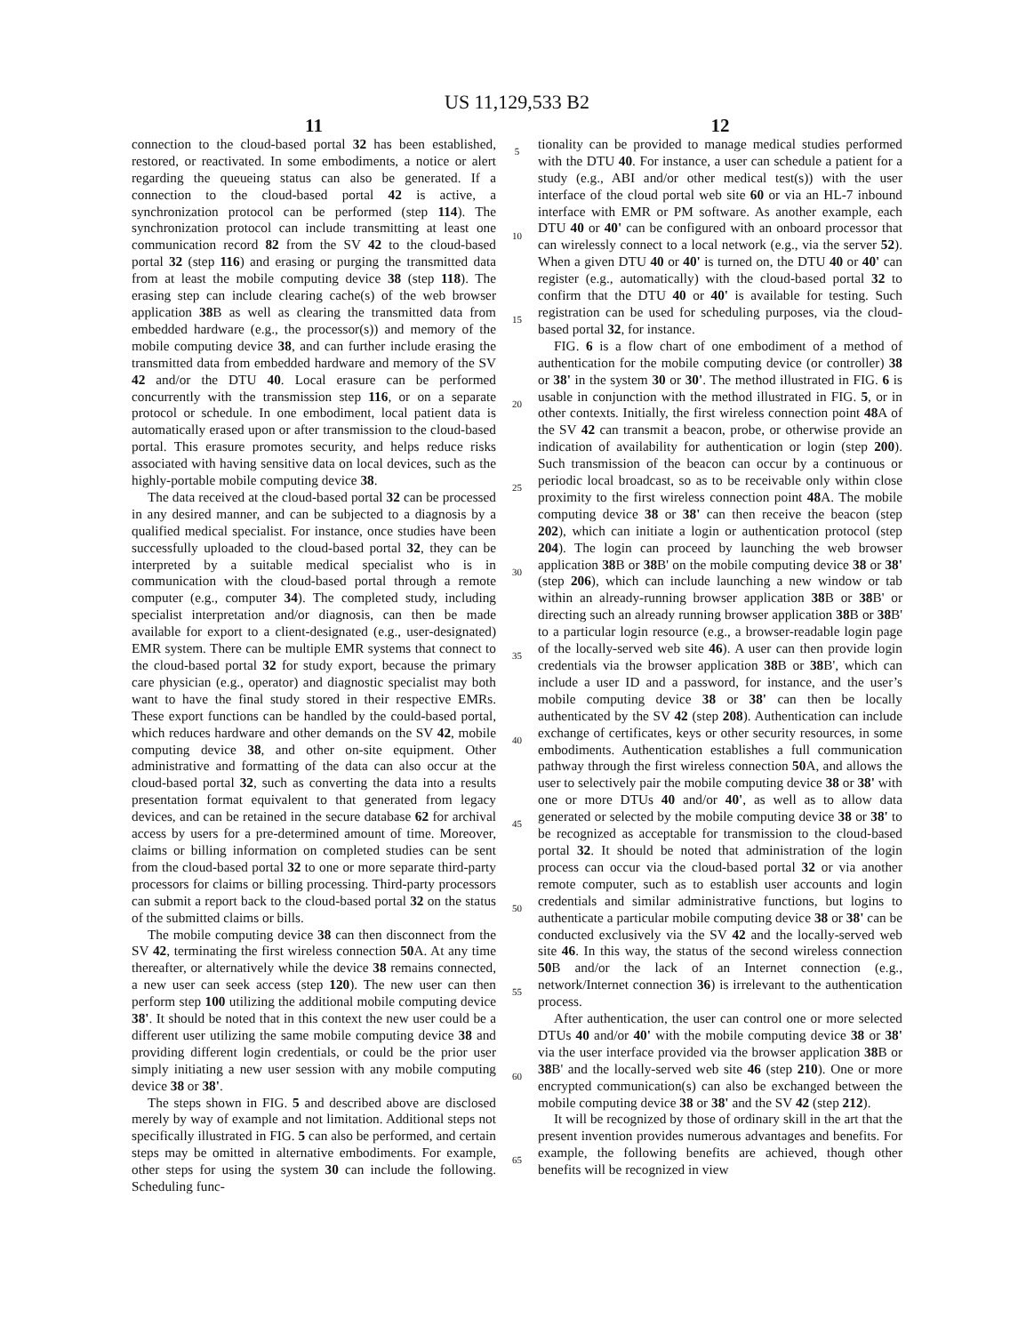US 11,129,533 B2
11
connection to the cloud-based portal 32 has been established, restored, or reactivated. In some embodiments, a notice or alert regarding the queueing status can also be generated. If a connection to the cloud-based portal 42 is active, a synchronization protocol can be performed (step 114). The synchronization protocol can include transmitting at least one communication record 82 from the SV 42 to the cloud-based portal 32 (step 116) and erasing or purging the transmitted data from at least the mobile computing device 38 (step 118). The erasing step can include clearing cache(s) of the web browser application 38 B as well as clearing the transmitted data from embedded hardware (e.g., the processor(s)) and memory of the mobile computing device 38, and can further include erasing the transmitted data from embedded hardware and memory of the SV 42 and/or the DTU 40. Local erasure can be performed concurrently with the transmission step 116, or on a separate protocol or schedule. In one embodiment, local patient data is automatically erased upon or after transmission to the cloud-based portal. This erasure promotes security, and helps reduce risks associated with having sensitive data on local devices, such as the highly-portable mobile computing device 38.
The data received at the cloud-based portal 32 can be processed in any desired manner, and can be subjected to a diagnosis by a qualified medical specialist. For instance, once studies have been successfully uploaded to the cloud-based portal 32, they can be interpreted by a suitable medical specialist who is in communication with the cloud-based portal through a remote computer (e.g., computer 34). The completed study, including specialist interpretation and/or diagnosis, can then be made available for export to a client-designated (e.g., user-designated) EMR system. There can be multiple EMR systems that connect to the cloud-based portal 32 for study export, because the primary care physician (e.g., operator) and diagnostic specialist may both want to have the final study stored in their respective EMRs. These export functions can be handled by the could-based portal, which reduces hardware and other demands on the SV 42, mobile computing device 38, and other on-site equipment. Other administrative and formatting of the data can also occur at the cloud-based portal 32, such as converting the data into a results presentation format equivalent to that generated from legacy devices, and can be retained in the secure database 62 for archival access by users for a pre-determined amount of time. Moreover, claims or billing information on completed studies can be sent from the cloud-based portal 32 to one or more separate third-party processors for claims or billing processing. Third-party processors can submit a report back to the cloud-based portal 32 on the status of the submitted claims or bills.
The mobile computing device 38 can then disconnect from the SV 42, terminating the first wireless connection 50 A. At any time thereafter, or alternatively while the device 38 remains connected, a new user can seek access (step 120). The new user can then perform step 100 utilizing the additional mobile computing device 38'. It should be noted that in this context the new user could be a different user utilizing the same mobile computing device 38 and providing different login credentials, or could be the prior user simply initiating a new user session with any mobile computing device 38 or 38'.
The steps shown in FIG. 5 and described above are disclosed merely by way of example and not limitation. Additional steps not specifically illustrated in FIG. 5 can also be performed, and certain steps may be omitted in alternative embodiments. For example, other steps for using the system 30 can include the following. Scheduling func-
5
10
15
20
25
30
35
40
45
50
55
60
65
12
tionality can be provided to manage medical studies performed with the DTU 40. For instance, a user can schedule a patient for a study (e.g., ABI and/or other medical test(s)) with the user interface of the cloud portal web site 60 or via an HL-7 inbound interface with EMR or PM software. As another example, each DTU 40 or 40' can be configured with an onboard processor that can wirelessly connect to a local network (e.g., via the server 52). When a given DTU 40 or 40' is turned on, the DTU 40 or 40' can register (e.g., automatically) with the cloud-based portal 32 to confirm that the DTU 40 or 40' is available for testing. Such registration can be used for scheduling purposes, via the cloud-based portal 32, for instance.
FIG. 6 is a flow chart of one embodiment of a method of authentication for the mobile computing device (or controller) 38 or 38' in the system 30 or 30'. The method illustrated in FIG. 6 is usable in conjunction with the method illustrated in FIG. 5, or in other contexts. Initially, the first wireless connection point 48 A of the SV 42 can transmit a beacon, probe, or otherwise provide an indication of availability for authentication or login (step 200). Such transmission of the beacon can occur by a continuous or periodic local broadcast, so as to be receivable only within close proximity to the first wireless connection point 48 A. The mobile computing device 38 or 38' can then receive the beacon (step 202), which can initiate a login or authentication protocol (step 204). The login can proceed by launching the web browser application 38 B or 38 B' on the mobile computing device 38 or 38' (step 206), which can include launching a new window or tab within an already-running browser application 38 B or 38 B' or directing such an already running browser application 38 B or 38 B' to a particular login resource (e.g., a browser-readable login page of the locally-served web site 46). A user can then provide login credentials via the browser application 38 B or 38 B', which can include a user ID and a password, for instance, and the user’s mobile computing device 38 or 38' can then be locally authenticated by the SV 42 (step 208). Authentication can include exchange of certificates, keys or other security resources, in some embodiments. Authentication establishes a full communication pathway through the first wireless connection 50 A, and allows the user to selectively pair the mobile computing device 38 or 38' with one or more DTUs 40 and/or 40', as well as to allow data generated or selected by the mobile computing device 38 or 38' to be recognized as acceptable for transmission to the cloud-based portal 32. It should be noted that administration of the login process can occur via the cloud-based portal 32 or via another remote computer, such as to establish user accounts and login credentials and similar administrative functions, but logins to authenticate a particular mobile computing device 38 or 38' can be conducted exclusively via the SV 42 and the locally-served web site 46. In this way, the status of the second wireless connection 50 B and/or the lack of an Internet connection (e.g., network/Internet connection 36) is irrelevant to the authentication process.
After authentication, the user can control one or more selected DTUs 40 and/or 40' with the mobile computing device 38 or 38' via the user interface provided via the browser application 38 B or 38 B' and the locally-served web site 46 (step 210). One or more encrypted communication(s) can also be exchanged between the mobile computing device 38 or 38' and the SV 42 (step 212).
It will be recognized by those of ordinary skill in the art that the present invention provides numerous advantages and benefits. For example, the following benefits are achieved, though other benefits will be recognized in view